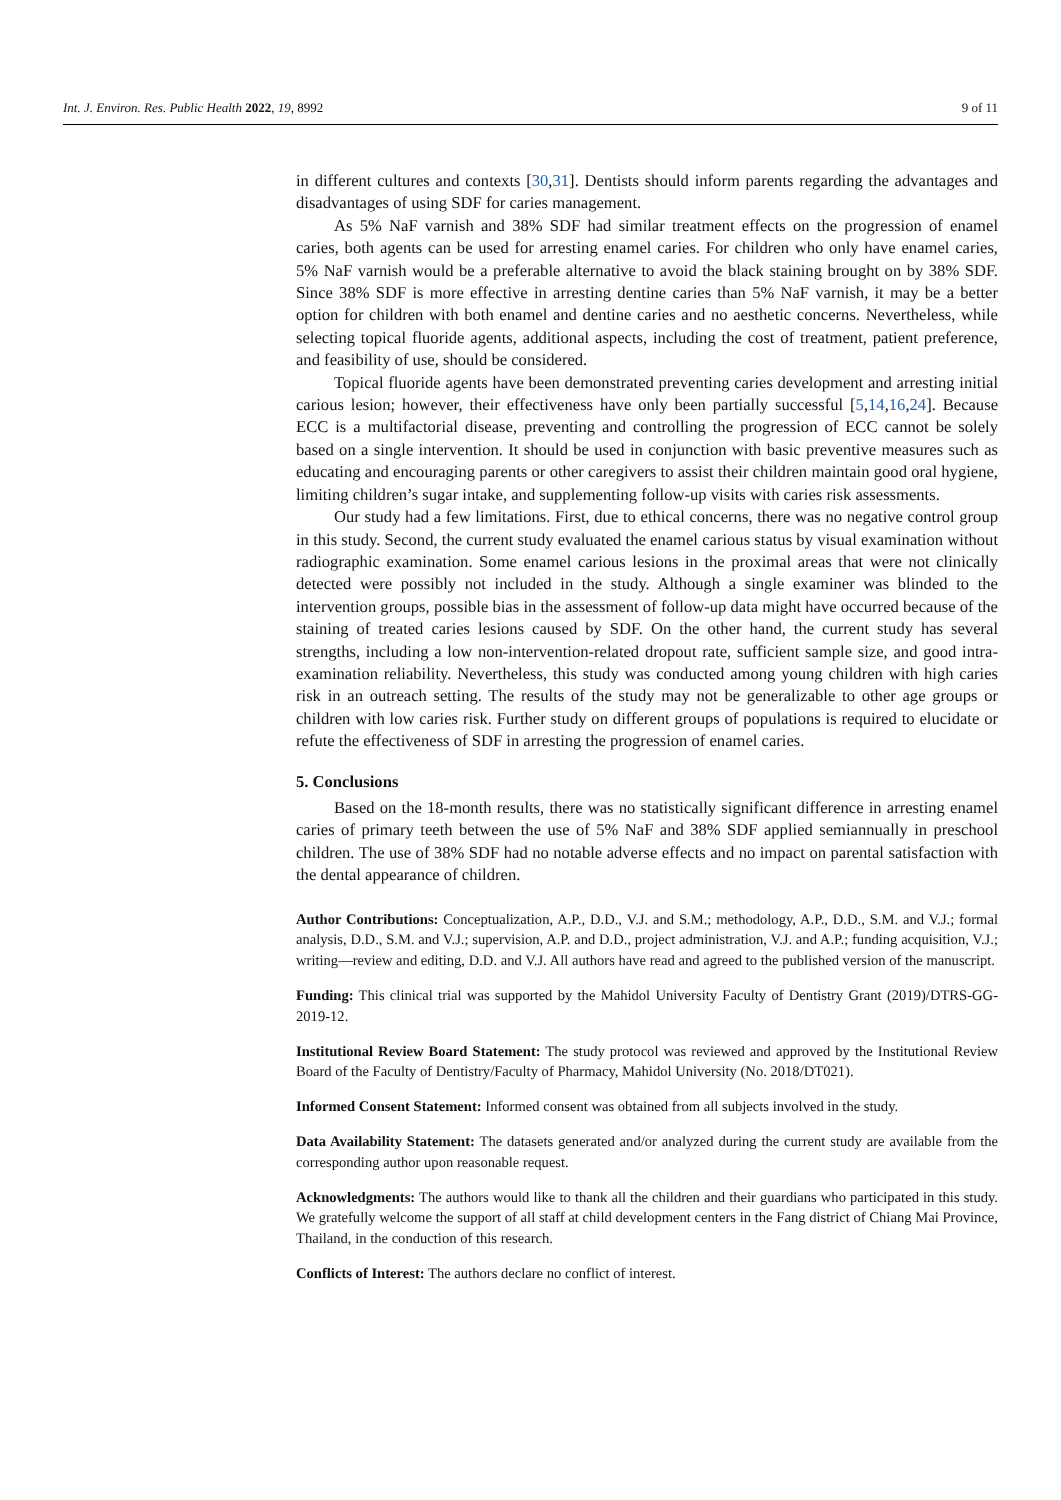Int. J. Environ. Res. Public Health 2022, 19, 8992 9 of 11
in different cultures and contexts [30,31]. Dentists should inform parents regarding the advantages and disadvantages of using SDF for caries management.
As 5% NaF varnish and 38% SDF had similar treatment effects on the progression of enamel caries, both agents can be used for arresting enamel caries. For children who only have enamel caries, 5% NaF varnish would be a preferable alternative to avoid the black staining brought on by 38% SDF. Since 38% SDF is more effective in arresting dentine caries than 5% NaF varnish, it may be a better option for children with both enamel and dentine caries and no aesthetic concerns. Nevertheless, while selecting topical fluoride agents, additional aspects, including the cost of treatment, patient preference, and feasibility of use, should be considered.
Topical fluoride agents have been demonstrated preventing caries development and arresting initial carious lesion; however, their effectiveness have only been partially successful [5,14,16,24]. Because ECC is a multifactorial disease, preventing and controlling the progression of ECC cannot be solely based on a single intervention. It should be used in conjunction with basic preventive measures such as educating and encouraging parents or other caregivers to assist their children maintain good oral hygiene, limiting children’s sugar intake, and supplementing follow-up visits with caries risk assessments.
Our study had a few limitations. First, due to ethical concerns, there was no negative control group in this study. Second, the current study evaluated the enamel carious status by visual examination without radiographic examination. Some enamel carious lesions in the proximal areas that were not clinically detected were possibly not included in the study. Although a single examiner was blinded to the intervention groups, possible bias in the assessment of follow-up data might have occurred because of the staining of treated caries lesions caused by SDF. On the other hand, the current study has several strengths, including a low non-intervention-related dropout rate, sufficient sample size, and good intra-examination reliability. Nevertheless, this study was conducted among young children with high caries risk in an outreach setting. The results of the study may not be generalizable to other age groups or children with low caries risk. Further study on different groups of populations is required to elucidate or refute the effectiveness of SDF in arresting the progression of enamel caries.
5. Conclusions
Based on the 18-month results, there was no statistically significant difference in arresting enamel caries of primary teeth between the use of 5% NaF and 38% SDF applied semiannually in preschool children. The use of 38% SDF had no notable adverse effects and no impact on parental satisfaction with the dental appearance of children.
Author Contributions: Conceptualization, A.P., D.D., V.J. and S.M.; methodology, A.P., D.D., S.M. and V.J.; formal analysis, D.D., S.M. and V.J.; supervision, A.P. and D.D., project administration, V.J. and A.P.; funding acquisition, V.J.; writing—review and editing, D.D. and V.J. All authors have read and agreed to the published version of the manuscript.
Funding: This clinical trial was supported by the Mahidol University Faculty of Dentistry Grant (2019)/DTRS-GG-2019-12.
Institutional Review Board Statement: The study protocol was reviewed and approved by the Institutional Review Board of the Faculty of Dentistry/Faculty of Pharmacy, Mahidol University (No. 2018/DT021).
Informed Consent Statement: Informed consent was obtained from all subjects involved in the study.
Data Availability Statement: The datasets generated and/or analyzed during the current study are available from the corresponding author upon reasonable request.
Acknowledgments: The authors would like to thank all the children and their guardians who participated in this study. We gratefully welcome the support of all staff at child development centers in the Fang district of Chiang Mai Province, Thailand, in the conduction of this research.
Conflicts of Interest: The authors declare no conflict of interest.